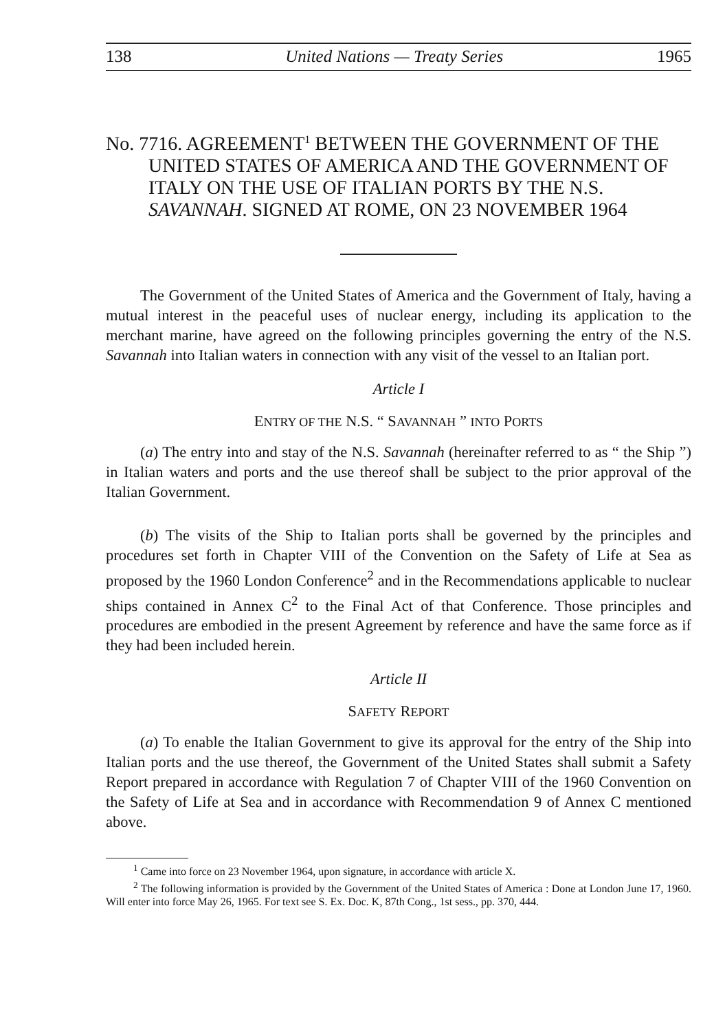138 United Nations — Treaty Series 1965
No. 7716. AGREEMENT<sup>1</sup> BETWEEN THE GOVERNMENT OF THE UNITED STATES OF AMERICA AND THE GOVERNMENT OF ITALY ON THE USE OF ITALIAN PORTS BY THE N.S. SAVANNAH. SIGNED AT ROME, ON 23 NOVEMBER 1964
The Government of the United States of America and the Government of Italy, having a mutual interest in the peaceful uses of nuclear energy, including its application to the merchant marine, have agreed on the following principles governing the entry of the N.S. Savannah into Italian waters in connection with any visit of the vessel to an Italian port.
Article I
ENTRY OF THE N.S. “ SAVANNAH ” INTO PORTS
(a) The entry into and stay of the N.S. Savannah (hereinafter referred to as “ the Ship ”) in Italian waters and ports and the use thereof shall be subject to the prior approval of the Italian Government.
(b) The visits of the Ship to Italian ports shall be governed by the principles and procedures set forth in Chapter VIII of the Convention on the Safety of Life at Sea as proposed by the 1960 London Conference<sup>2</sup> and in the Recommendations applicable to nuclear ships contained in Annex C<sup>2</sup> to the Final Act of that Conference. Those principles and procedures are embodied in the present Agreement by reference and have the same force as if they had been included herein.
Article II
SAFETY REPORT
(a) To enable the Italian Government to give its approval for the entry of the Ship into Italian ports and the use thereof, the Government of the United States shall submit a Safety Report prepared in accordance with Regulation 7 of Chapter VIII of the 1960 Convention on the Safety of Life at Sea and in accordance with Recommendation 9 of Annex C mentioned above.
<sup>1</sup> Came into force on 23 November 1964, upon signature, in accordance with article X.
<sup>2</sup> The following information is provided by the Government of the United States of America : Done at London June 17, 1960. Will enter into force May 26, 1965. For text see S. Ex. Doc. K, 87th Cong., 1st sess., pp. 370, 444.